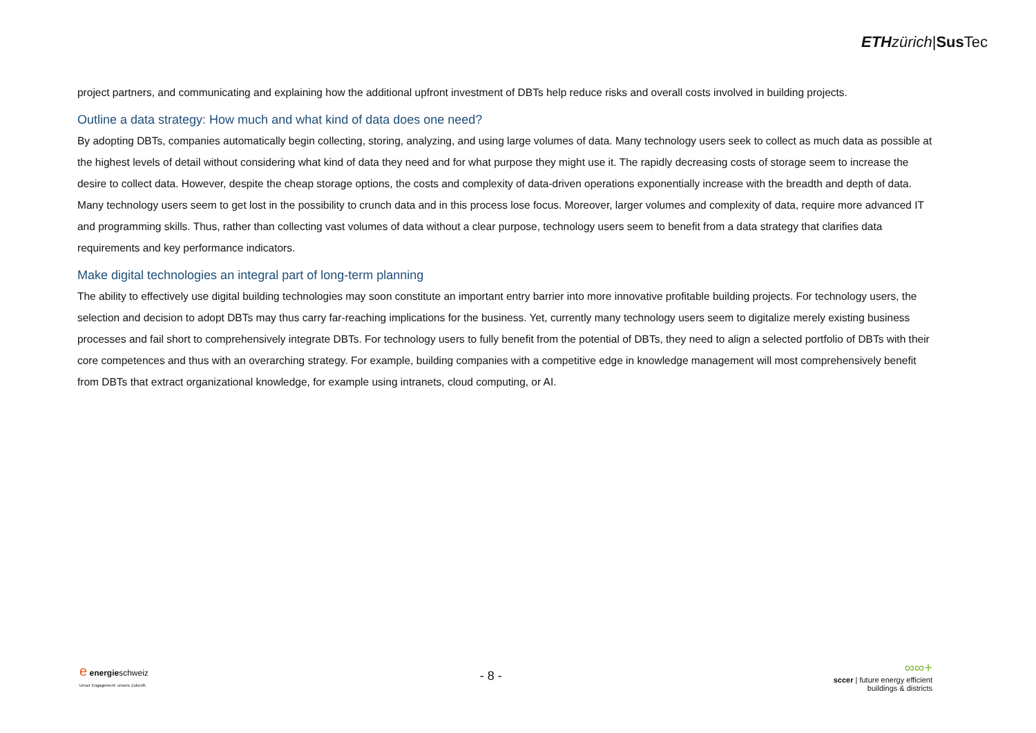ETH zürich|Sus Tec
project partners, and communicating and explaining how the additional upfront investment of DBTs help reduce risks and overall costs involved in building projects.
Outline a data strategy: How much and what kind of data does one need?
By adopting DBTs, companies automatically begin collecting, storing, analyzing, and using large volumes of data. Many technology users seek to collect as much data as possible at the highest levels of detail without considering what kind of data they need and for what purpose they might use it. The rapidly decreasing costs of storage seem to increase the desire to collect data. However, despite the cheap storage options, the costs and complexity of data-driven operations exponentially increase with the breadth and depth of data. Many technology users seem to get lost in the possibility to crunch data and in this process lose focus. Moreover, larger volumes and complexity of data, require more advanced IT and programming skills. Thus, rather than collecting vast volumes of data without a clear purpose, technology users seem to benefit from a data strategy that clarifies data requirements and key performance indicators.
Make digital technologies an integral part of long-term planning
The ability to effectively use digital building technologies may soon constitute an important entry barrier into more innovative profitable building projects. For technology users, the selection and decision to adopt DBTs may thus carry far-reaching implications for the business. Yet, currently many technology users seem to digitalize merely existing business processes and fail short to comprehensively integrate DBTs. For technology users to fully benefit from the potential of DBTs, they need to align a selected portfolio of DBTs with their core competences and thus with an overarching strategy. For example, building companies with a competitive edge in knowledge management will most comprehensively benefit from DBTs that extract organizational knowledge, for example using intranets, cloud computing, or AI.
e energieschweiz
Unser Engagement: unsere Zukunft.
- 8 -
∞∞+
sccer | future energy efficient
buildings & districts